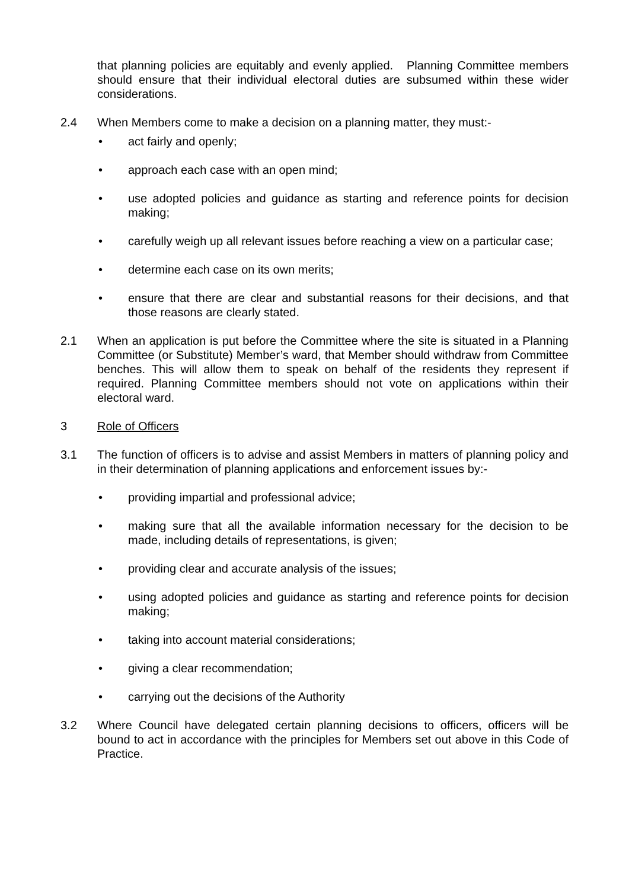that planning policies are equitably and evenly applied. Planning Committee members should ensure that their individual electoral duties are subsumed within these wider considerations.
2.4 When Members come to make a decision on a planning matter, they must:-
• act fairly and openly;
• approach each case with an open mind;
• use adopted policies and guidance as starting and reference points for decision making;
• carefully weigh up all relevant issues before reaching a view on a particular case;
• determine each case on its own merits;
• ensure that there are clear and substantial reasons for their decisions, and that those reasons are clearly stated.
2.1 When an application is put before the Committee where the site is situated in a Planning Committee (or Substitute) Member’s ward, that Member should withdraw from Committee benches. This will allow them to speak on behalf of the residents they represent if required. Planning Committee members should not vote on applications within their electoral ward.
3 Role of Officers
3.1 The function of officers is to advise and assist Members in matters of planning policy and in their determination of planning applications and enforcement issues by:-
• providing impartial and professional advice;
• making sure that all the available information necessary for the decision to be made, including details of representations, is given;
• providing clear and accurate analysis of the issues;
• using adopted policies and guidance as starting and reference points for decision making;
• taking into account material considerations;
• giving a clear recommendation;
• carrying out the decisions of the Authority
3.2 Where Council have delegated certain planning decisions to officers, officers will be bound to act in accordance with the principles for Members set out above in this Code of Practice.